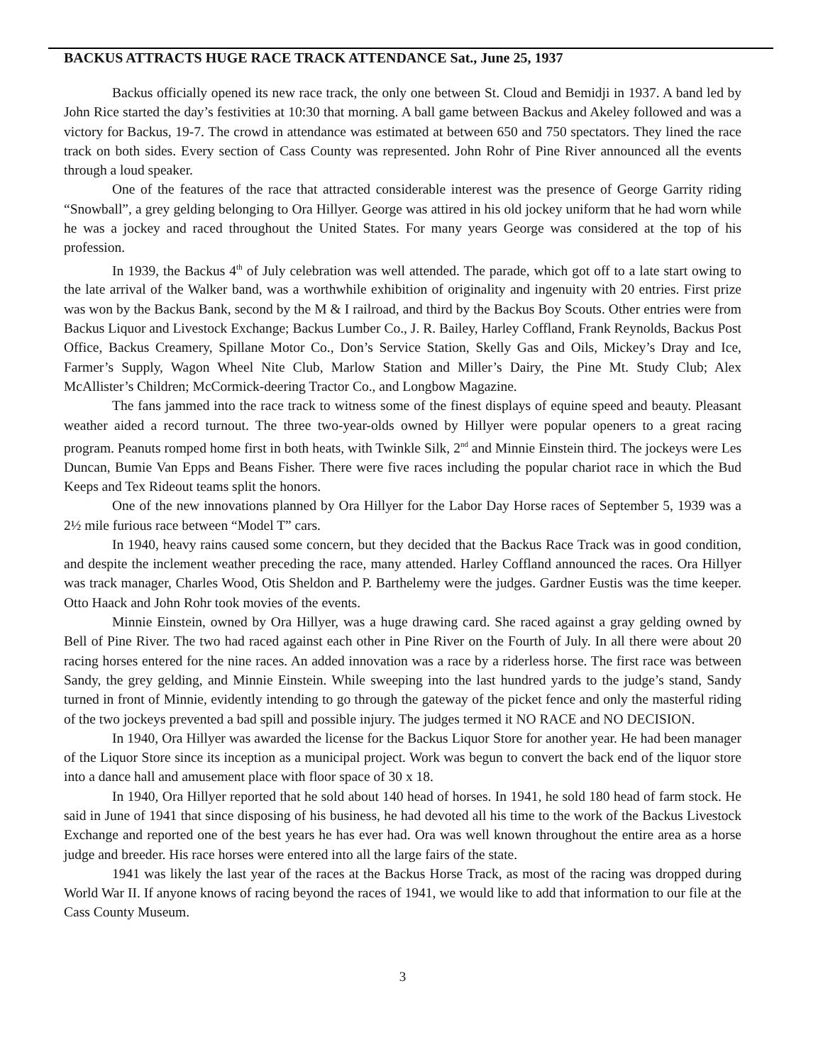BACKUS ATTRACTS HUGE RACE TRACK ATTENDANCE Sat., June 25, 1937
Backus officially opened its new race track, the only one between St. Cloud and Bemidji in 1937. A band led by John Rice started the day’s festivities at 10:30 that morning. A ball game between Backus and Akeley followed and was a victory for Backus, 19-7. The crowd in attendance was estimated at between 650 and 750 spectators. They lined the race track on both sides. Every section of Cass County was represented. John Rohr of Pine River announced all the events through a loud speaker.
One of the features of the race that attracted considerable interest was the presence of George Garrity riding “Snowball”, a grey gelding belonging to Ora Hillyer. George was attired in his old jockey uniform that he had worn while he was a jockey and raced throughout the United States. For many years George was considered at the top of his profession.
In 1939, the Backus 4<sup>th</sup> of July celebration was well attended. The parade, which got off to a late start owing to the late arrival of the Walker band, was a worthwhile exhibition of originality and ingenuity with 20 entries. First prize was won by the Backus Bank, second by the M & I railroad, and third by the Backus Boy Scouts. Other entries were from Backus Liquor and Livestock Exchange; Backus Lumber Co., J. R. Bailey, Harley Coffland, Frank Reynolds, Backus Post Office, Backus Creamery, Spillane Motor Co., Don’s Service Station, Skelly Gas and Oils, Mickey’s Dray and Ice, Farmer’s Supply, Wagon Wheel Nite Club, Marlow Station and Miller’s Dairy, the Pine Mt. Study Club; Alex McAllister’s Children; McCormick-deering Tractor Co., and Longbow Magazine.
The fans jammed into the race track to witness some of the finest displays of equine speed and beauty. Pleasant weather aided a record turnout. The three two-year-olds owned by Hillyer were popular openers to a great racing program. Peanuts romped home first in both heats, with Twinkle Silk, 2<sup>nd</sup> and Minnie Einstein third. The jockeys were Les Duncan, Bumie Van Epps and Beans Fisher. There were five races including the popular chariot race in which the Bud Keeps and Tex Rideout teams split the honors.
One of the new innovations planned by Ora Hillyer for the Labor Day Horse races of September 5, 1939 was a 2½ mile furious race between “Model T” cars.
In 1940, heavy rains caused some concern, but they decided that the Backus Race Track was in good condition, and despite the inclement weather preceding the race, many attended. Harley Coffland announced the races. Ora Hillyer was track manager, Charles Wood, Otis Sheldon and P. Barthelemy were the judges. Gardner Eustis was the time keeper. Otto Haack and John Rohr took movies of the events.
Minnie Einstein, owned by Ora Hillyer, was a huge drawing card. She raced against a gray gelding owned by Bell of Pine River. The two had raced against each other in Pine River on the Fourth of July. In all there were about 20 racing horses entered for the nine races. An added innovation was a race by a riderless horse. The first race was between Sandy, the grey gelding, and Minnie Einstein. While sweeping into the last hundred yards to the judge’s stand, Sandy turned in front of Minnie, evidently intending to go through the gateway of the picket fence and only the masterful riding of the two jockeys prevented a bad spill and possible injury. The judges termed it NO RACE and NO DECISION.
In 1940, Ora Hillyer was awarded the license for the Backus Liquor Store for another year. He had been manager of the Liquor Store since its inception as a municipal project. Work was begun to convert the back end of the liquor store into a dance hall and amusement place with floor space of 30 x 18.
In 1940, Ora Hillyer reported that he sold about 140 head of horses. In 1941, he sold 180 head of farm stock. He said in June of 1941 that since disposing of his business, he had devoted all his time to the work of the Backus Livestock Exchange and reported one of the best years he has ever had. Ora was well known throughout the entire area as a horse judge and breeder. His race horses were entered into all the large fairs of the state.
1941 was likely the last year of the races at the Backus Horse Track, as most of the racing was dropped during World War II. If anyone knows of racing beyond the races of 1941, we would like to add that information to our file at the Cass County Museum.
3